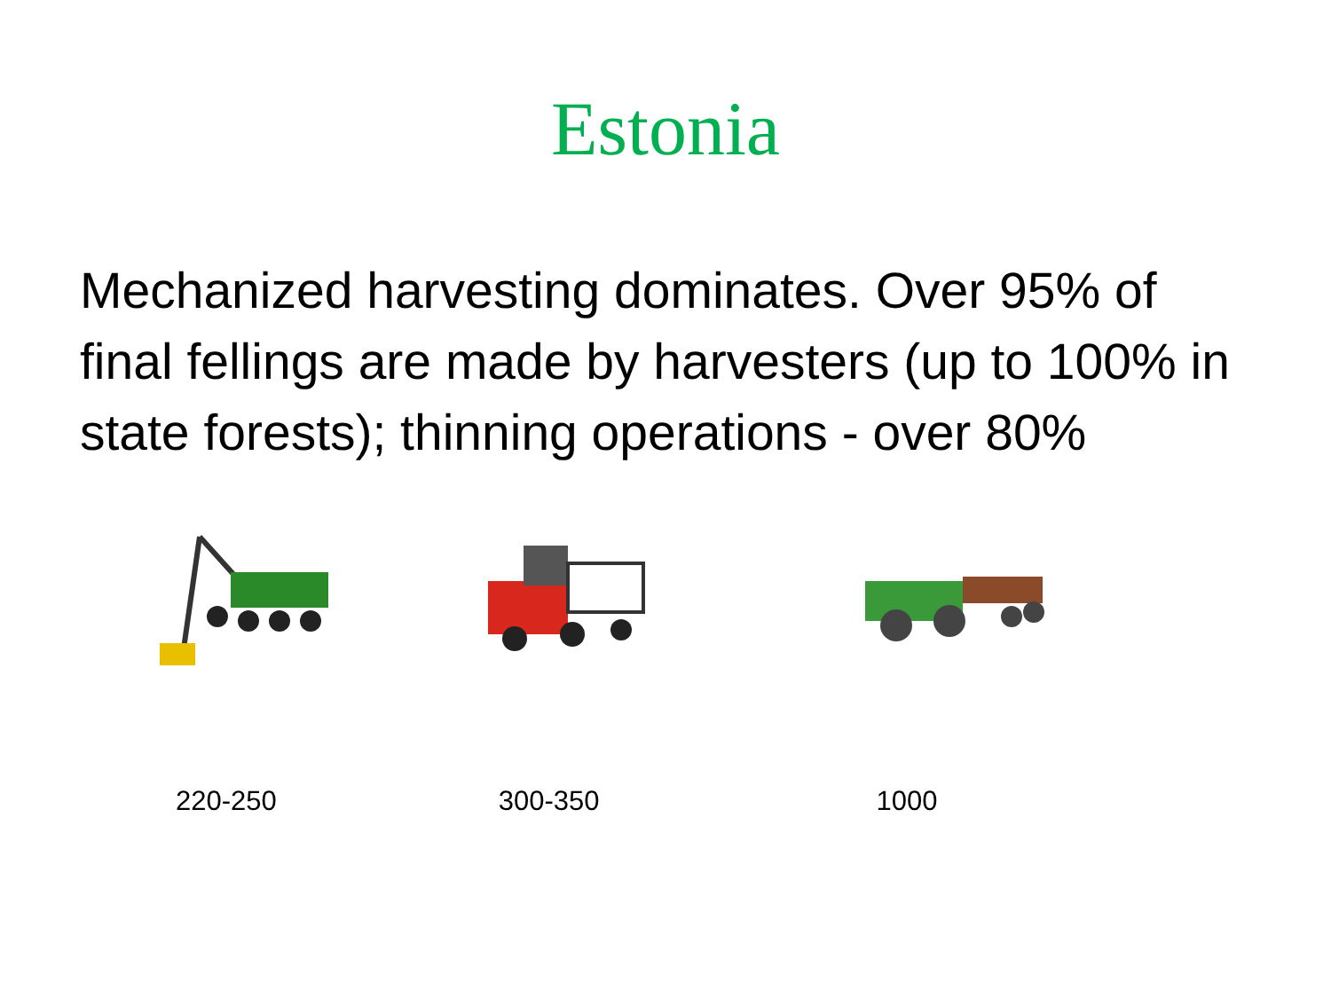Estonia
Mechanized harvesting dominates. Over 95% of final fellings are made by harvesters (up to 100% in state forests); thinning operations - over 80%
220-250 300-350 1000